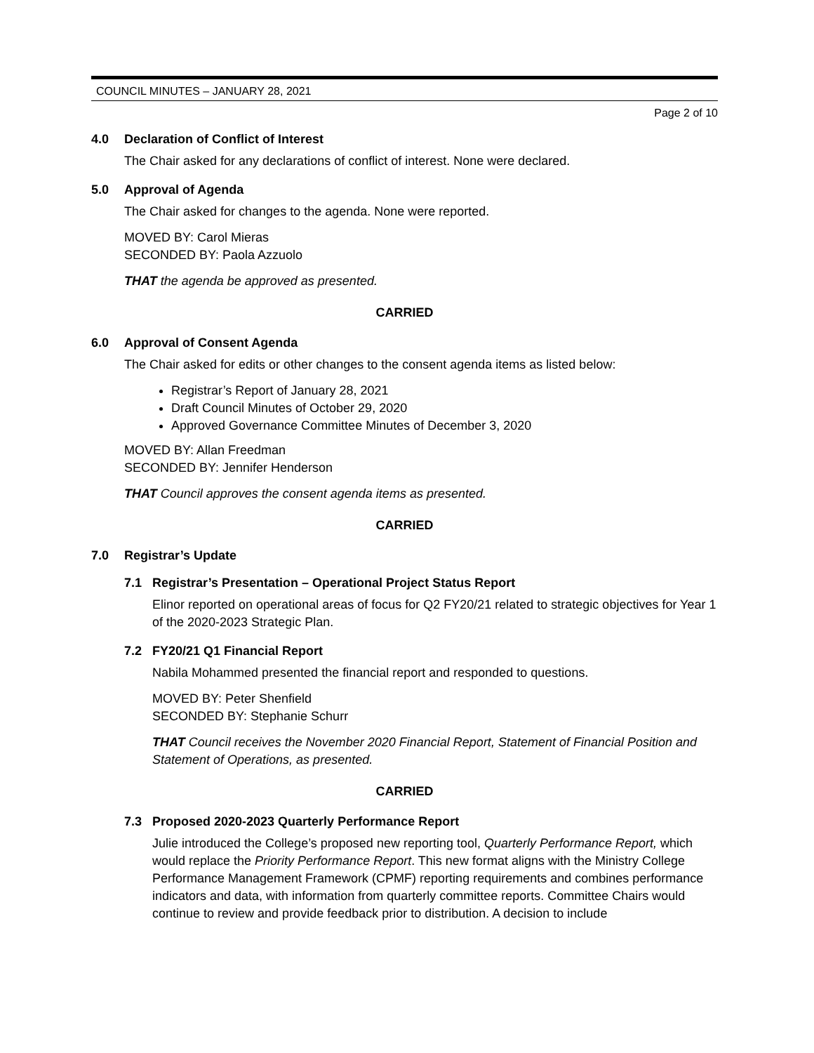COUNCIL MINUTES – JANUARY 28, 2021
Page 2 of 10
4.0 Declaration of Conflict of Interest
The Chair asked for any declarations of conflict of interest. None were declared.
5.0 Approval of Agenda
The Chair asked for changes to the agenda. None were reported.
MOVED BY: Carol Mieras
SECONDED BY: Paola Azzuolo
THAT the agenda be approved as presented.
CARRIED
6.0 Approval of Consent Agenda
The Chair asked for edits or other changes to the consent agenda items as listed below:
Registrar’s Report of January 28, 2021
Draft Council Minutes of October 29, 2020
Approved Governance Committee Minutes of December 3, 2020
MOVED BY: Allan Freedman
SECONDED BY: Jennifer Henderson
THAT Council approves the consent agenda items as presented.
CARRIED
7.0 Registrar’s Update
7.1 Registrar’s Presentation – Operational Project Status Report
Elinor reported on operational areas of focus for Q2 FY20/21 related to strategic objectives for Year 1 of the 2020-2023 Strategic Plan.
7.2 FY20/21 Q1 Financial Report
Nabila Mohammed presented the financial report and responded to questions.
MOVED BY: Peter Shenfield
SECONDED BY: Stephanie Schurr
THAT Council receives the November 2020 Financial Report, Statement of Financial Position and Statement of Operations, as presented.
CARRIED
7.3 Proposed 2020-2023 Quarterly Performance Report
Julie introduced the College’s proposed new reporting tool, Quarterly Performance Report, which would replace the Priority Performance Report. This new format aligns with the Ministry College Performance Management Framework (CPMF) reporting requirements and combines performance indicators and data, with information from quarterly committee reports. Committee Chairs would continue to review and provide feedback prior to distribution. A decision to include